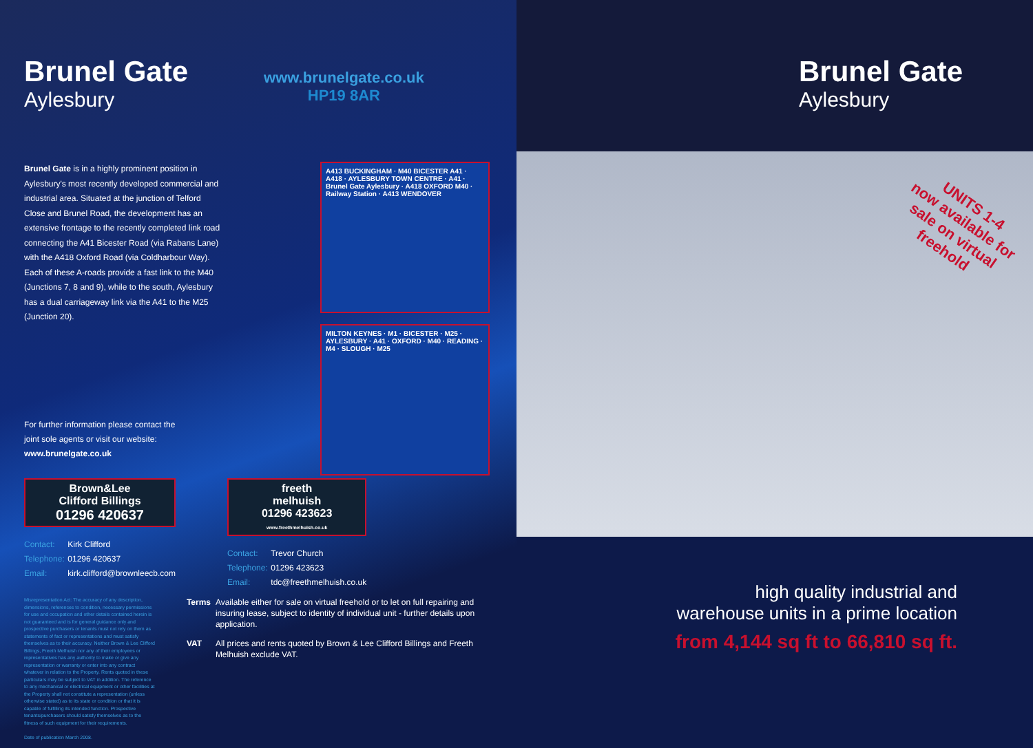Brunel Gate
Aylesbury
www.brunelgate.co.uk
HP19 8AR
Brunel Gate is in a highly prominent position in Aylesbury's most recently developed commercial and industrial area. Situated at the junction of Telford Close and Brunel Road, the development has an extensive frontage to the recently completed link road connecting the A41 Bicester Road (via Rabans Lane) with the A418 Oxford Road (via Coldharbour Way). Each of these A-roads provide a fast link to the M40 (Junctions 7, 8 and 9), while to the south, Aylesbury has a dual carriageway link via the A41 to the M25 (Junction 20).
A413 BUCKINGHAM · M40 BICESTER A41 · A418 · AYLESBURY TOWN CENTRE · A41 · Brunel Gate Aylesbury · A418 OXFORD M40 · Railway Station · A413 WENDOVER
MILTON KEYNES · M1 · BICESTER · M25 · AYLESBURY · A41 · OXFORD · M40 · READING · M4 · SLOUGH · M25
For further information please contact the
joint sole agents or visit our website:
www.brunelgate.co.uk
Brown&Lee
Clifford Billings
01296 420637
Contact: Kirk Clifford
Telephone: 01296 420637
Email: kirk.clifford@brownleecb.com
freeth
melhuish
01296 423623
www.freethmelhuish.co.uk
Contact: Trevor Church
Telephone: 01296 423623
Email: tdc@freethmelhuish.co.uk
Misrepresentation Act: The accuracy of any description, dimensions, references to condition, necessary permissions for use and occupation and other details contained herein is not guaranteed and is for general guidance only and prospective purchasers or tenants must not rely on them as statements of fact or representations and must satisfy themselves as to their accuracy. Neither Brown & Lee Clifford Billings, Freeth Melhuish nor any of their employees or representatives has any authority to make or give any representation or warranty or enter into any contract whatever in relation to the Property. Rents quoted in these particulars may be subject to VAT in addition. The reference to any mechanical or electrical equipment or other facilities at the Property shall not constitute a representation (unless otherwise stated) as to its state or condition or that it is capable of fulfilling its intended function. Prospective tenants/purchasers should satisfy themselves as to the fitness of such equipment for their requirements.
Date of publication March 2008.
Terms Available either for sale on virtual freehold or to let on full repairing and insuring lease, subject to identity of individual unit - further details upon application.
VAT All prices and rents quoted by Brown & Lee Clifford Billings and Freeth Melhuish exclude VAT.
Brunel Gate
Aylesbury
UNITS 1-4
now available for
sale on virtual
freehold
high quality industrial and
warehouse units in a prime location
from 4,144 sq ft to 66,810 sq ft.